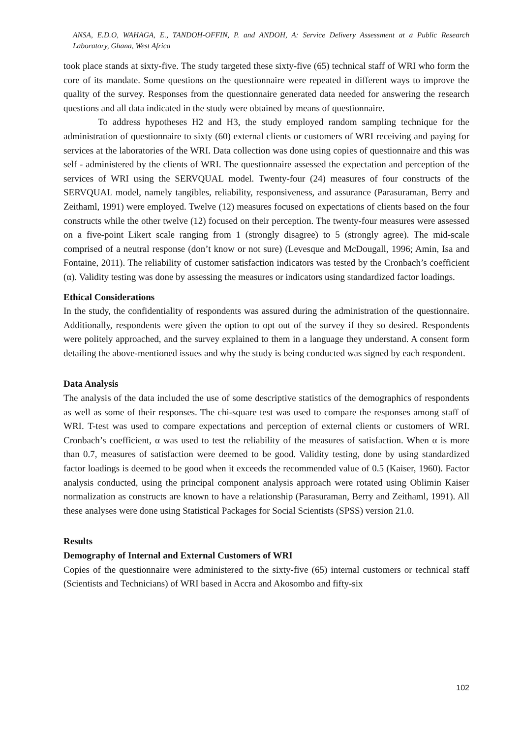ANSA, E.D.O, WAHAGA, E., TANDOH-OFFIN, P. and ANDOH, A: Service Delivery Assessment at a Public Research Laboratory, Ghana, West Africa
took place stands at sixty-five. The study targeted these sixty-five (65) technical staff of WRI who form the core of its mandate. Some questions on the questionnaire were repeated in different ways to improve the quality of the survey. Responses from the questionnaire generated data needed for answering the research questions and all data indicated in the study were obtained by means of questionnaire.
To address hypotheses H2 and H3, the study employed random sampling technique for the administration of questionnaire to sixty (60) external clients or customers of WRI receiving and paying for services at the laboratories of the WRI. Data collection was done using copies of questionnaire and this was self - administered by the clients of WRI. The questionnaire assessed the expectation and perception of the services of WRI using the SERVQUAL model. Twenty-four (24) measures of four constructs of the SERVQUAL model, namely tangibles, reliability, responsiveness, and assurance (Parasuraman, Berry and Zeithaml, 1991) were employed. Twelve (12) measures focused on expectations of clients based on the four constructs while the other twelve (12) focused on their perception. The twenty-four measures were assessed on a five-point Likert scale ranging from 1 (strongly disagree) to 5 (strongly agree). The mid-scale comprised of a neutral response (don’t know or not sure) (Levesque and McDougall, 1996; Amin, Isa and Fontaine, 2011). The reliability of customer satisfaction indicators was tested by the Cronbach’s coefficient (α). Validity testing was done by assessing the measures or indicators using standardized factor loadings.
Ethical Considerations
In the study, the confidentiality of respondents was assured during the administration of the questionnaire. Additionally, respondents were given the option to opt out of the survey if they so desired. Respondents were politely approached, and the survey explained to them in a language they understand. A consent form detailing the above-mentioned issues and why the study is being conducted was signed by each respondent.
Data Analysis
The analysis of the data included the use of some descriptive statistics of the demographics of respondents as well as some of their responses. The chi-square test was used to compare the responses among staff of WRI. T-test was used to compare expectations and perception of external clients or customers of WRI. Cronbach’s coefficient, α was used to test the reliability of the measures of satisfaction. When α is more than 0.7, measures of satisfaction were deemed to be good. Validity testing, done by using standardized factor loadings is deemed to be good when it exceeds the recommended value of 0.5 (Kaiser, 1960). Factor analysis conducted, using the principal component analysis approach were rotated using Oblimin Kaiser normalization as constructs are known to have a relationship (Parasuraman, Berry and Zeithaml, 1991). All these analyses were done using Statistical Packages for Social Scientists (SPSS) version 21.0.
Results
Demography of Internal and External Customers of WRI
Copies of the questionnaire were administered to the sixty-five (65) internal customers or technical staff (Scientists and Technicians) of WRI based in Accra and Akosombo and fifty-six
102